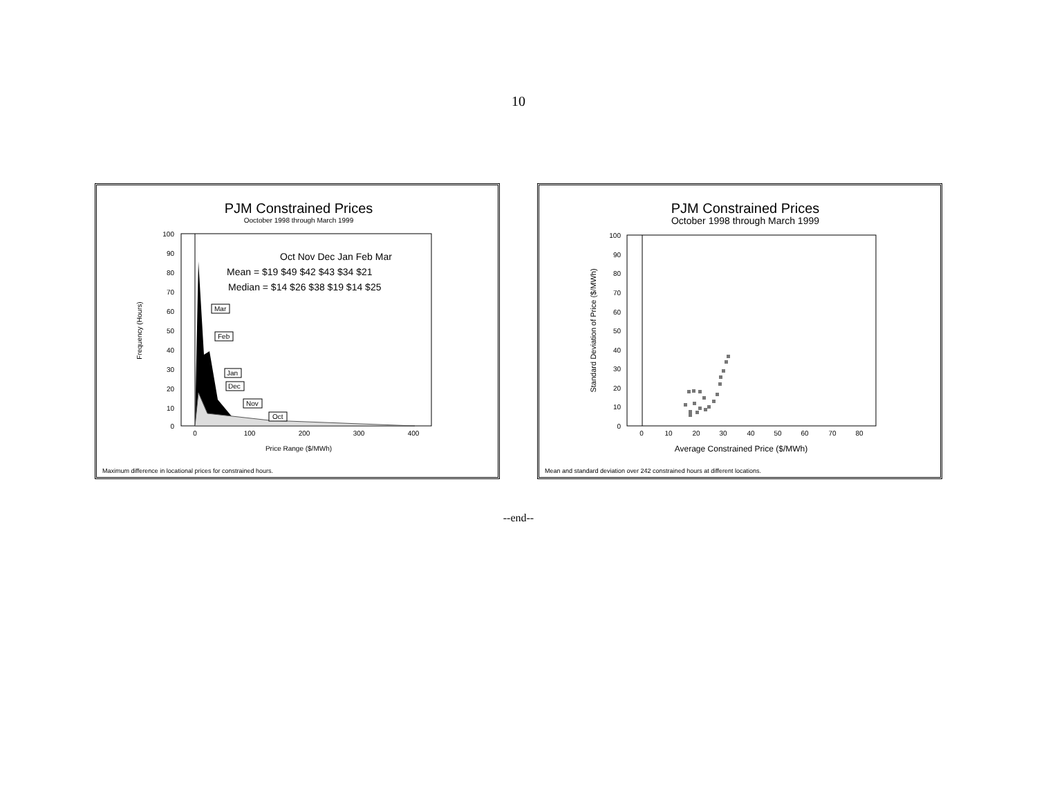10
PJM Constrained Prices
Ooctober 1998 through March 1999
100
90
80
70
60
50
40
30
20
10
0
0
100
200
300
400
Price Range ($/MWh)
Frequency (Hours)
Oct Nov Dec Jan Feb Mar
Mean = $19 $49 $42 $43 $34 $21
Median = $14 $26 $38 $19 $14 $25
Mar
Feb
Jan
Dec
Nov
Oct
Maximum difference in locational prices for constrained hours.
PJM Constrained Prices
October 1998 through March 1999
100
90
80
70
60
50
40
30
20
10
0
0
10
20
30
40
50
60
70
80
Average Constrained Price ($/MWh)
Standard Deviation of Price ($/MWh)
Mean and standard deviation over 242 constrained hours at different locations.
--end--